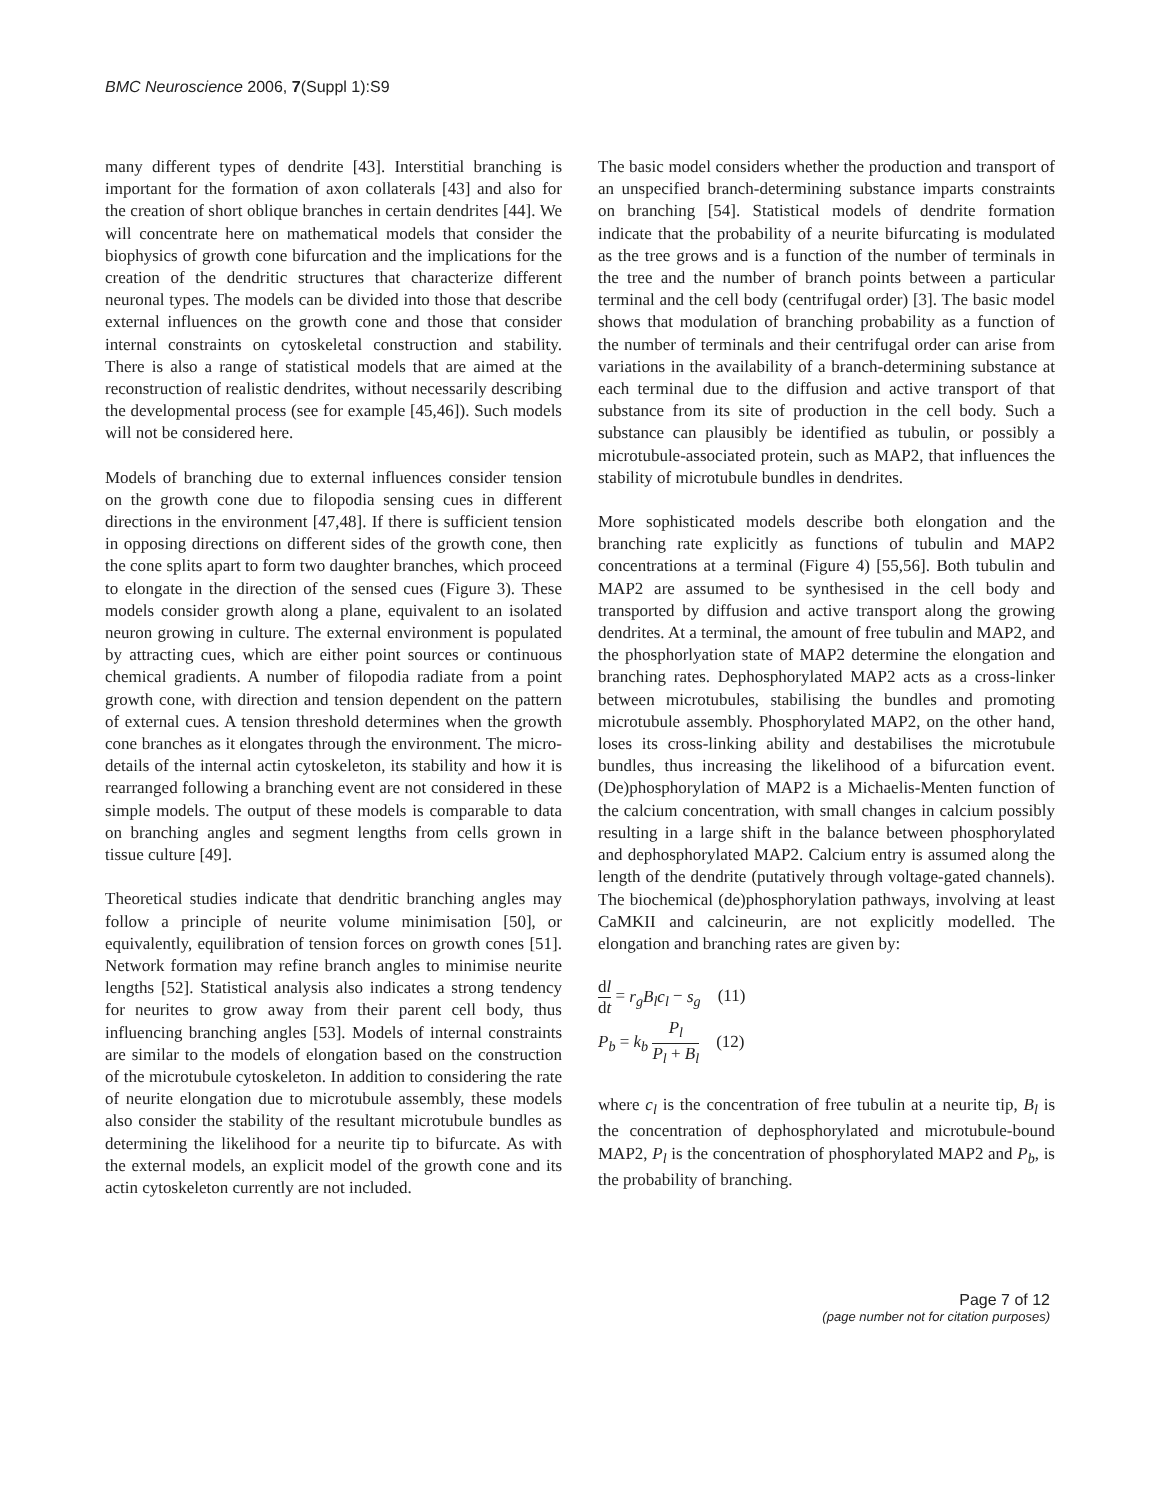BMC Neuroscience 2006, 7(Suppl 1):S9
many different types of dendrite [43]. Interstitial branching is important for the formation of axon collaterals [43] and also for the creation of short oblique branches in certain dendrites [44]. We will concentrate here on mathematical models that consider the biophysics of growth cone bifurcation and the implications for the creation of the dendritic structures that characterize different neuronal types. The models can be divided into those that describe external influences on the growth cone and those that consider internal constraints on cytoskeletal construction and stability. There is also a range of statistical models that are aimed at the reconstruction of realistic dendrites, without necessarily describing the developmental process (see for example [45,46]). Such models will not be considered here.
Models of branching due to external influences consider tension on the growth cone due to filopodia sensing cues in different directions in the environment [47,48]. If there is sufficient tension in opposing directions on different sides of the growth cone, then the cone splits apart to form two daughter branches, which proceed to elongate in the direction of the sensed cues (Figure 3). These models consider growth along a plane, equivalent to an isolated neuron growing in culture. The external environment is populated by attracting cues, which are either point sources or continuous chemical gradients. A number of filopodia radiate from a point growth cone, with direction and tension dependent on the pattern of external cues. A tension threshold determines when the growth cone branches as it elongates through the environment. The micro-details of the internal actin cytoskeleton, its stability and how it is rearranged following a branching event are not considered in these simple models. The output of these models is comparable to data on branching angles and segment lengths from cells grown in tissue culture [49].
Theoretical studies indicate that dendritic branching angles may follow a principle of neurite volume minimisation [50], or equivalently, equilibration of tension forces on growth cones [51]. Network formation may refine branch angles to minimise neurite lengths [52]. Statistical analysis also indicates a strong tendency for neurites to grow away from their parent cell body, thus influencing branching angles [53]. Models of internal constraints are similar to the models of elongation based on the construction of the microtubule cytoskeleton. In addition to considering the rate of neurite elongation due to microtubule assembly, these models also consider the stability of the resultant microtubule bundles as determining the likelihood for a neurite tip to bifurcate. As with the external models, an explicit model of the growth cone and its actin cytoskeleton currently are not included.
The basic model considers whether the production and transport of an unspecified branch-determining substance imparts constraints on branching [54]. Statistical models of dendrite formation indicate that the probability of a neurite bifurcating is modulated as the tree grows and is a function of the number of terminals in the tree and the number of branch points between a particular terminal and the cell body (centrifugal order) [3]. The basic model shows that modulation of branching probability as a function of the number of terminals and their centrifugal order can arise from variations in the availability of a branch-determining substance at each terminal due to the diffusion and active transport of that substance from its site of production in the cell body. Such a substance can plausibly be identified as tubulin, or possibly a microtubule-associated protein, such as MAP2, that influences the stability of microtubule bundles in dendrites.
More sophisticated models describe both elongation and the branching rate explicitly as functions of tubulin and MAP2 concentrations at a terminal (Figure 4) [55,56]. Both tubulin and MAP2 are assumed to be synthesised in the cell body and transported by diffusion and active transport along the growing dendrites. At a terminal, the amount of free tubulin and MAP2, and the phosphorlyation state of MAP2 determine the elongation and branching rates. Dephosphorylated MAP2 acts as a cross-linker between microtubules, stabilising the bundles and promoting microtubule assembly. Phosphorylated MAP2, on the other hand, loses its cross-linking ability and destabilises the microtubule bundles, thus increasing the likelihood of a bifurcation event. (De)phosphorylation of MAP2 is a Michaelis-Menten function of the calcium concentration, with small changes in calcium possibly resulting in a large shift in the balance between phosphorylated and dephosphorylated MAP2. Calcium entry is assumed along the length of the dendrite (putatively through voltage-gated channels). The biochemical (de)phosphorylation pathways, involving at least CaMKII and calcineurin, are not explicitly modelled. The elongation and branching rates are given by:
dl dt = r<sub>g</sub>B<sub>l</sub>c<sub>l</sub> − s<sub>g</sub> (11)
P<sub>b</sub> = k<sub>b</sub> P<sub>l</sub> P<sub>l</sub> + B<sub>l</sub> (12)
where c<sub>l</sub> is the concentration of free tubulin at a neurite tip, B<sub>l</sub> is the concentration of dephosphorylated and microtubule-bound MAP2, P<sub>l</sub> is the concentration of phosphorylated MAP2 and P<sub>b</sub>, is the probability of branching.
Page 7 of 12
(page number not for citation purposes)